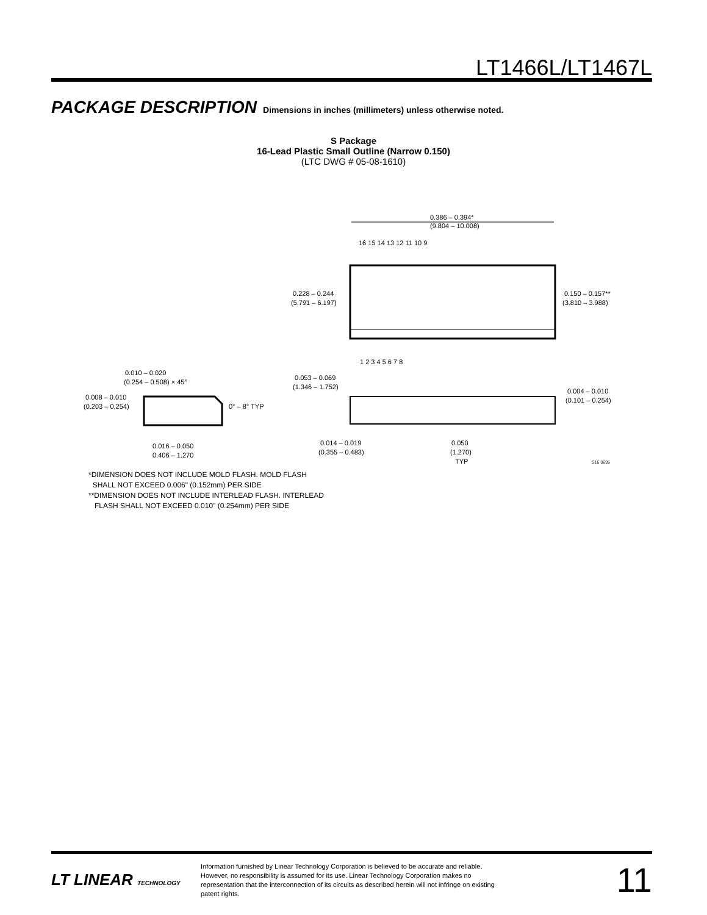LT1466L/LT1467L
PACKAGE DESCRIPTION Dimensions in inches (millimeters) unless otherwise noted.
S Package
16-Lead Plastic Small Outline (Narrow 0.150)
(LTC DWG # 05-08-1610)
0.386 – 0.394*
(9.804 – 10.008)
16 15 14 13 12 11 10 9
1 2 3 4 5 6 7 8
0.228 – 0.244
(5.791 – 6.197)
0.150 – 0.157**
(3.810 – 3.988)
0.010 – 0.020
(0.254 – 0.508) × 45°
0.008 – 0.010
(0.203 – 0.254)
0° – 8° TYP
0.016 – 0.050
0.406 – 1.270
0.053 – 0.069
(1.346 – 1.752)
0.004 – 0.010
(0.101 – 0.254)
0.014 – 0.019
(0.355 – 0.483)
0.050
(1.270)
TYP
S16 0695
*DIMENSION DOES NOT INCLUDE MOLD FLASH. MOLD FLASH
SHALL NOT EXCEED 0.006" (0.152mm) PER SIDE
**DIMENSION DOES NOT INCLUDE INTERLEAD FLASH. INTERLEAD
FLASH SHALL NOT EXCEED 0.010" (0.254mm) PER SIDE
LT LINEAR TECHNOLOGY
Information furnished by Linear Technology Corporation is believed to be accurate and reliable. However, no responsibility is assumed for its use. Linear Technology Corporation makes no representation that the interconnection of its circuits as described herein will not infringe on existing patent rights.
11